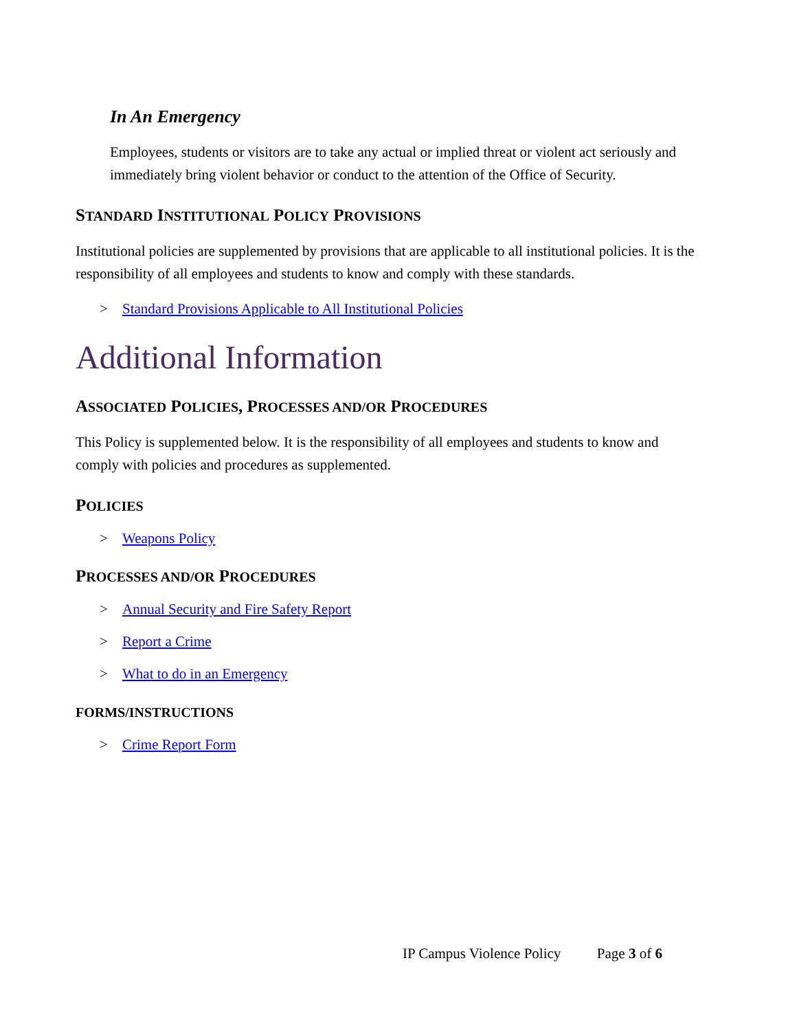In An Emergency
Employees, students or visitors are to take any actual or implied threat or violent act seriously and immediately bring violent behavior or conduct to the attention of the Office of Security.
STANDARD INSTITUTIONAL POLICY PROVISIONS
Institutional policies are supplemented by provisions that are applicable to all institutional policies. It is the responsibility of all employees and students to know and comply with these standards.
> Standard Provisions Applicable to All Institutional Policies
Additional Information
ASSOCIATED POLICIES, PROCESSES AND/OR PROCEDURES
This Policy is supplemented below. It is the responsibility of all employees and students to know and comply with policies and procedures as supplemented.
POLICIES
> Weapons Policy
PROCESSES AND/OR PROCEDURES
> Annual Security and Fire Safety Report
> Report a Crime
> What to do in an Emergency
FORMS/INSTRUCTIONS
> Crime Report Form
IP Campus Violence Policy Page 3 of 6